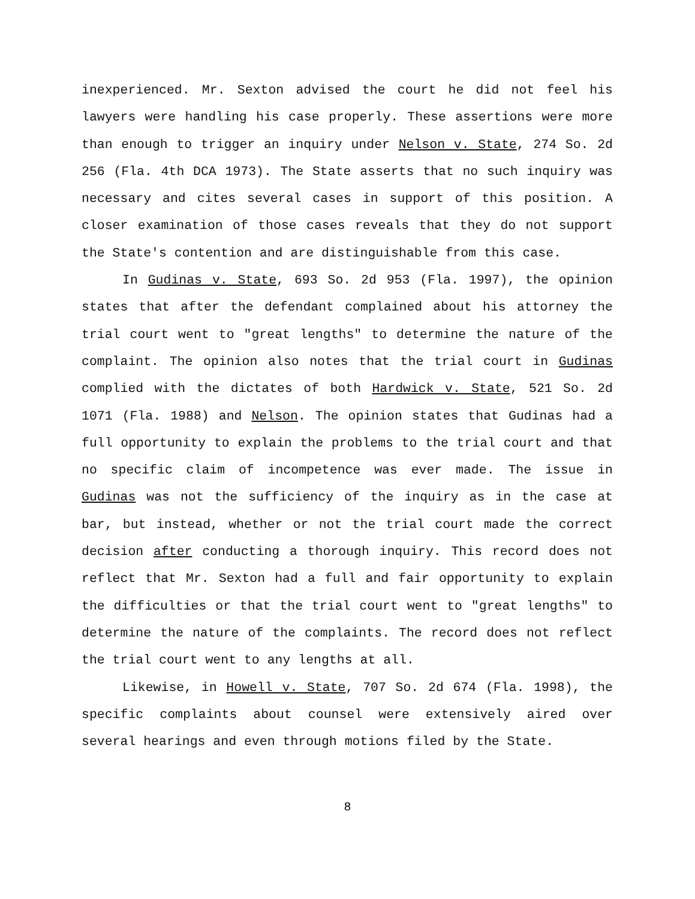inexperienced. Mr. Sexton advised the court he did not feel his lawyers were handling his case properly. These assertions were more than enough to trigger an inquiry under Nelson v. State, 274 So. 2d 256 (Fla. 4th DCA 1973). The State asserts that no such inquiry was necessary and cites several cases in support of this position. A closer examination of those cases reveals that they do not support the State's contention and are distinguishable from this case.
In Gudinas v. State, 693 So. 2d 953 (Fla. 1997), the opinion states that after the defendant complained about his attorney the trial court went to "great lengths" to determine the nature of the complaint. The opinion also notes that the trial court in Gudinas complied with the dictates of both Hardwick v. State, 521 So. 2d 1071 (Fla. 1988) and Nelson. The opinion states that Gudinas had a full opportunity to explain the problems to the trial court and that no specific claim of incompetence was ever made. The issue in Gudinas was not the sufficiency of the inquiry as in the case at bar, but instead, whether or not the trial court made the correct decision after conducting a thorough inquiry. This record does not reflect that Mr. Sexton had a full and fair opportunity to explain the difficulties or that the trial court went to "great lengths" to determine the nature of the complaints. The record does not reflect the trial court went to any lengths at all.
Likewise, in Howell v. State, 707 So. 2d 674 (Fla. 1998), the specific complaints about counsel were extensively aired over several hearings and even through motions filed by the State.
8